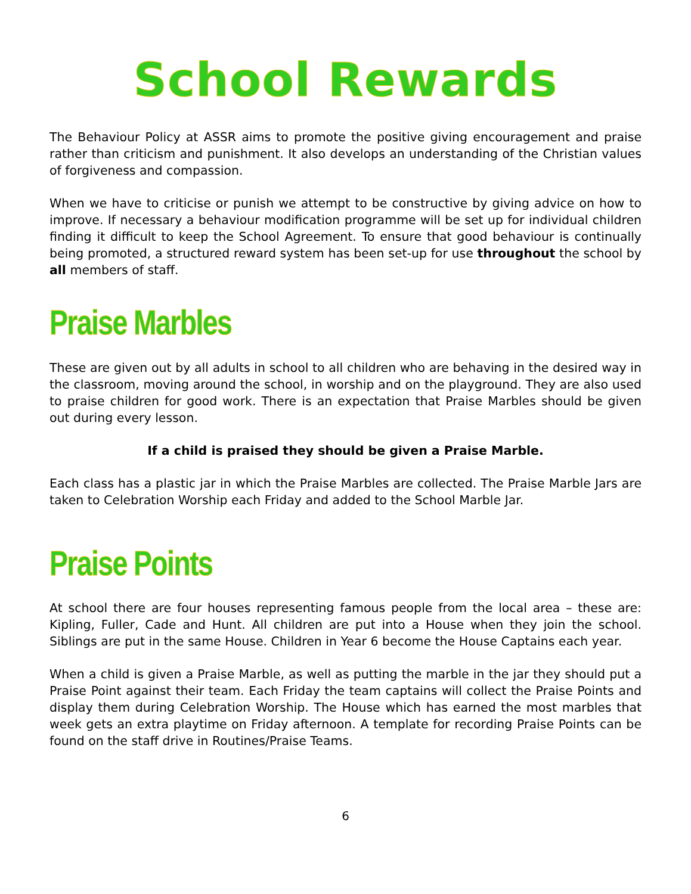School Rewards
The Behaviour Policy at ASSR aims to promote the positive giving encouragement and praise rather than criticism and punishment. It also develops an understanding of the Christian values of forgiveness and compassion.
When we have to criticise or punish we attempt to be constructive by giving advice on how to improve. If necessary a behaviour modification programme will be set up for individual children finding it difficult to keep the School Agreement. To ensure that good behaviour is continually being promoted, a structured reward system has been set-up for use throughout the school by all members of staff.
Praise Marbles
These are given out by all adults in school to all children who are behaving in the desired way in the classroom, moving around the school, in worship and on the playground. They are also used to praise children for good work. There is an expectation that Praise Marbles should be given out during every lesson.
If a child is praised they should be given a Praise Marble.
Each class has a plastic jar in which the Praise Marbles are collected. The Praise Marble Jars are taken to Celebration Worship each Friday and added to the School Marble Jar.
Praise Points
At school there are four houses representing famous people from the local area – these are: Kipling, Fuller, Cade and Hunt. All children are put into a House when they join the school. Siblings are put in the same House. Children in Year 6 become the House Captains each year.
When a child is given a Praise Marble, as well as putting the marble in the jar they should put a Praise Point against their team. Each Friday the team captains will collect the Praise Points and display them during Celebration Worship. The House which has earned the most marbles that week gets an extra playtime on Friday afternoon. A template for recording Praise Points can be found on the staff drive in Routines/Praise Teams.
6